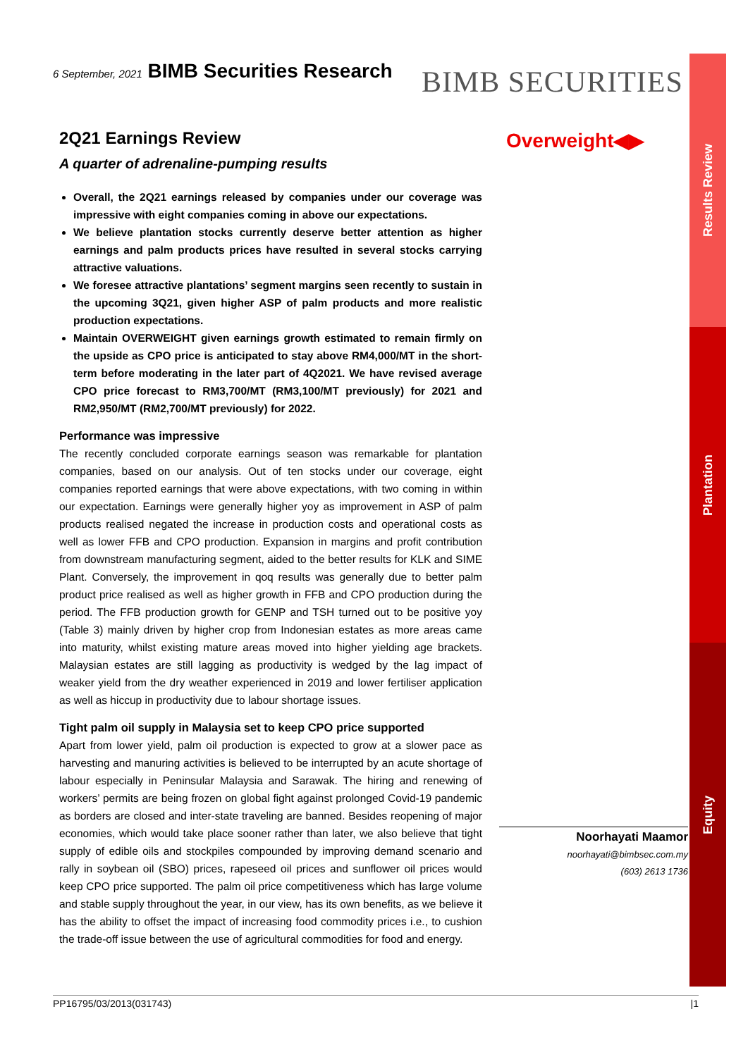6 September, 2021 BIMB Securities Research
BIMB SECURITIES
Results Review
Plantation
Equity
Overweight◀▶
2Q21 Earnings Review
A quarter of adrenaline-pumping results
Overall, the 2Q21 earnings released by companies under our coverage was impressive with eight companies coming in above our expectations.
We believe plantation stocks currently deserve better attention as higher earnings and palm products prices have resulted in several stocks carrying attractive valuations.
We foresee attractive plantations’ segment margins seen recently to sustain in the upcoming 3Q21, given higher ASP of palm products and more realistic production expectations.
Maintain OVERWEIGHT given earnings growth estimated to remain firmly on the upside as CPO price is anticipated to stay above RM4,000/MT in the short-term before moderating in the later part of 4Q2021. We have revised average CPO price forecast to RM3,700/MT (RM3,100/MT previously) for 2021 and RM2,950/MT (RM2,700/MT previously) for 2022.
Performance was impressive
The recently concluded corporate earnings season was remarkable for plantation companies, based on our analysis. Out of ten stocks under our coverage, eight companies reported earnings that were above expectations, with two coming in within our expectation. Earnings were generally higher yoy as improvement in ASP of palm products realised negated the increase in production costs and operational costs as well as lower FFB and CPO production. Expansion in margins and profit contribution from downstream manufacturing segment, aided to the better results for KLK and SIME Plant. Conversely, the improvement in qoq results was generally due to better palm product price realised as well as higher growth in FFB and CPO production during the period. The FFB production growth for GENP and TSH turned out to be positive yoy (Table 3) mainly driven by higher crop from Indonesian estates as more areas came into maturity, whilst existing mature areas moved into higher yielding age brackets. Malaysian estates are still lagging as productivity is wedged by the lag impact of weaker yield from the dry weather experienced in 2019 and lower fertiliser application as well as hiccup in productivity due to labour shortage issues.
Tight palm oil supply in Malaysia set to keep CPO price supported
Apart from lower yield, palm oil production is expected to grow at a slower pace as harvesting and manuring activities is believed to be interrupted by an acute shortage of labour especially in Peninsular Malaysia and Sarawak. The hiring and renewing of workers’ permits are being frozen on global fight against prolonged Covid-19 pandemic as borders are closed and inter-state traveling are banned. Besides reopening of major economies, which would take place sooner rather than later, we also believe that tight supply of edible oils and stockpiles compounded by improving demand scenario and rally in soybean oil (SBO) prices, rapeseed oil prices and sunflower oil prices would keep CPO price supported. The palm oil price competitiveness which has large volume and stable supply throughout the year, in our view, has its own benefits, as we believe it has the ability to offset the impact of increasing food commodity prices i.e., to cushion the trade-off issue between the use of agricultural commodities for food and energy.
Noorhayati Maamor
noorhayati@bimbsec.com.my
(603) 2613 1736
PP16795/03/2013(031743) |1